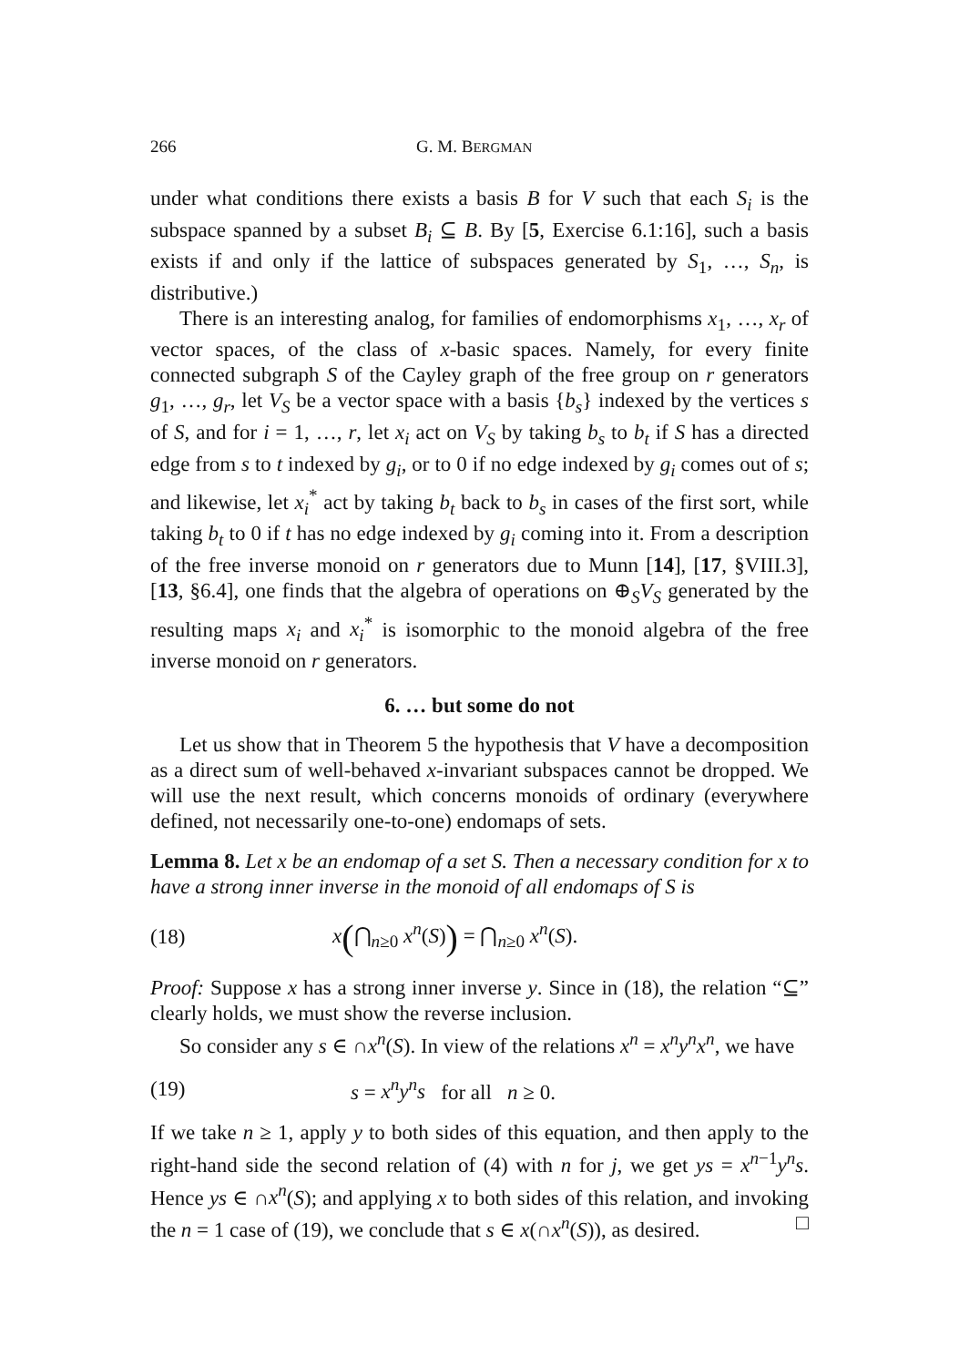266 G. M. BERGMAN
under what conditions there exists a basis B for V such that each S<sub>i</sub> is the subspace spanned by a subset B<sub>i</sub> ⊆ B. By [5, Exercise 6.1:16], such a basis exists if and only if the lattice of subspaces generated by S<sub>1</sub>, …, S<sub>n</sub>, is distributive.)
There is an interesting analog, for families of endomorphisms x<sub>1</sub>, …, x<sub>r</sub> of vector spaces, of the class of x-basic spaces. Namely, for every finite connected subgraph S of the Cayley graph of the free group on r generators g<sub>1</sub>, …, g<sub>r</sub>, let V<sub>S</sub> be a vector space with a basis {b<sub>s</sub>} indexed by the vertices s of S, and for i = 1, …, r, let x<sub>i</sub> act on V<sub>S</sub> by taking b<sub>s</sub> to b<sub>t</sub> if S has a directed edge from s to t indexed by g<sub>i</sub>, or to 0 if no edge indexed by g<sub>i</sub> comes out of s; and likewise, let x<sub>i</sub><sup>*</sup> act by taking b<sub>t</sub> back to b<sub>s</sub> in cases of the first sort, while taking b<sub>t</sub> to 0 if t has no edge indexed by g<sub>i</sub> coming into it. From a description of the free inverse monoid on r generators due to Munn [14], [17, §VIII.3], [13, §6.4], one finds that the algebra of operations on ⊕<sub>S</sub>V<sub>S</sub> generated by the resulting maps x<sub>i</sub> and x<sub>i</sub><sup>*</sup> is isomorphic to the monoid algebra of the free inverse monoid on r generators.
6. … but some do not
Let us show that in Theorem 5 the hypothesis that V have a decomposition as a direct sum of well-behaved x-invariant subspaces cannot be dropped. We will use the next result, which concerns monoids of ordinary (everywhere defined, not necessarily one-to-one) endomaps of sets.
Lemma 8. Let x be an endomap of a set S. Then a necessary condition for x to have a strong inner inverse in the monoid of all endomaps of S is
(18) x(⋂<sub>n≥0</sub> x<sup>n</sup>(S)) = ⋂<sub>n≥0</sub> x<sup>n</sup>(S).
Proof: Suppose x has a strong inner inverse y. Since in (18), the relation “⊆” clearly holds, we must show the reverse inclusion.
So consider any s ∈ ∩x<sup>n</sup>(S). In view of the relations x<sup>n</sup> = x<sup>n</sup>y<sup>n</sup>x<sup>n</sup>, we have
(19) s = x<sup>n</sup>y<sup>n</sup>s for all n ≥ 0.
If we take n ≥ 1, apply y to both sides of this equation, and then apply to the right-hand side the second relation of (4) with n for j, we get ys = x<sup>n−1</sup>y<sup>n</sup>s. Hence ys ∈ ∩x<sup>n</sup>(S); and applying x to both sides of this relation, and invoking the n = 1 case of (19), we conclude that s ∈ x(∩x<sup>n</sup>(S)), as desired. □